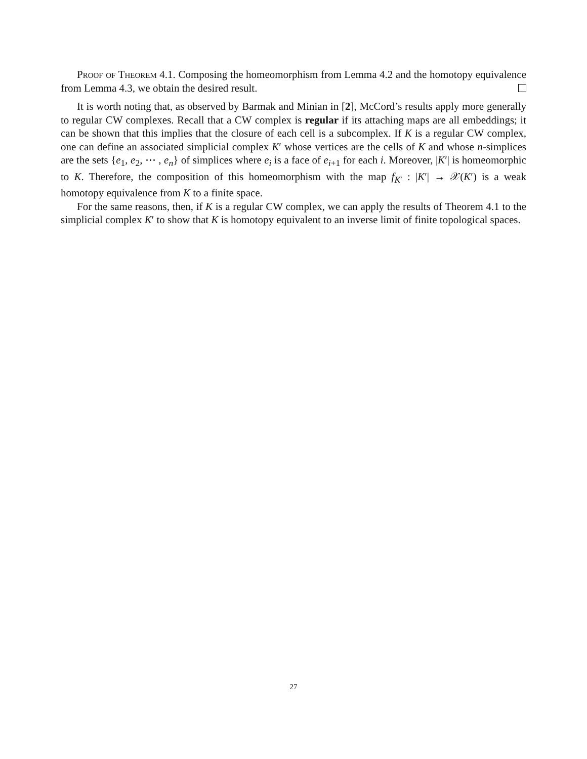Proof of Theorem 4.1. Composing the homeomorphism from Lemma 4.2 and the homotopy equivalence from Lemma 4.3, we obtain the desired result.
It is worth noting that, as observed by Barmak and Minian in [2], McCord’s results apply more generally to regular CW complexes. Recall that a CW complex is regular if its attaching maps are all embeddings; it can be shown that this implies that the closure of each cell is a subcomplex. If K is a regular CW complex, one can define an associated simplicial complex K′ whose vertices are the cells of K and whose n-simplices are the sets {e<sub>1</sub>, e<sub>2</sub>, ⋯ , e<sub>n</sub>} of simplices where e<sub>i</sub> is a face of e<sub>i+1</sub> for each i. Moreover, |K′| is homeomorphic to K. Therefore, the composition of this homeomorphism with the map f<sub>K′</sub> : |K′| → 𝒳(K′) is a weak homotopy equivalence from K to a finite space.
For the same reasons, then, if K is a regular CW complex, we can apply the results of Theorem 4.1 to the simplicial complex K′ to show that K is homotopy equivalent to an inverse limit of finite topological spaces.
27